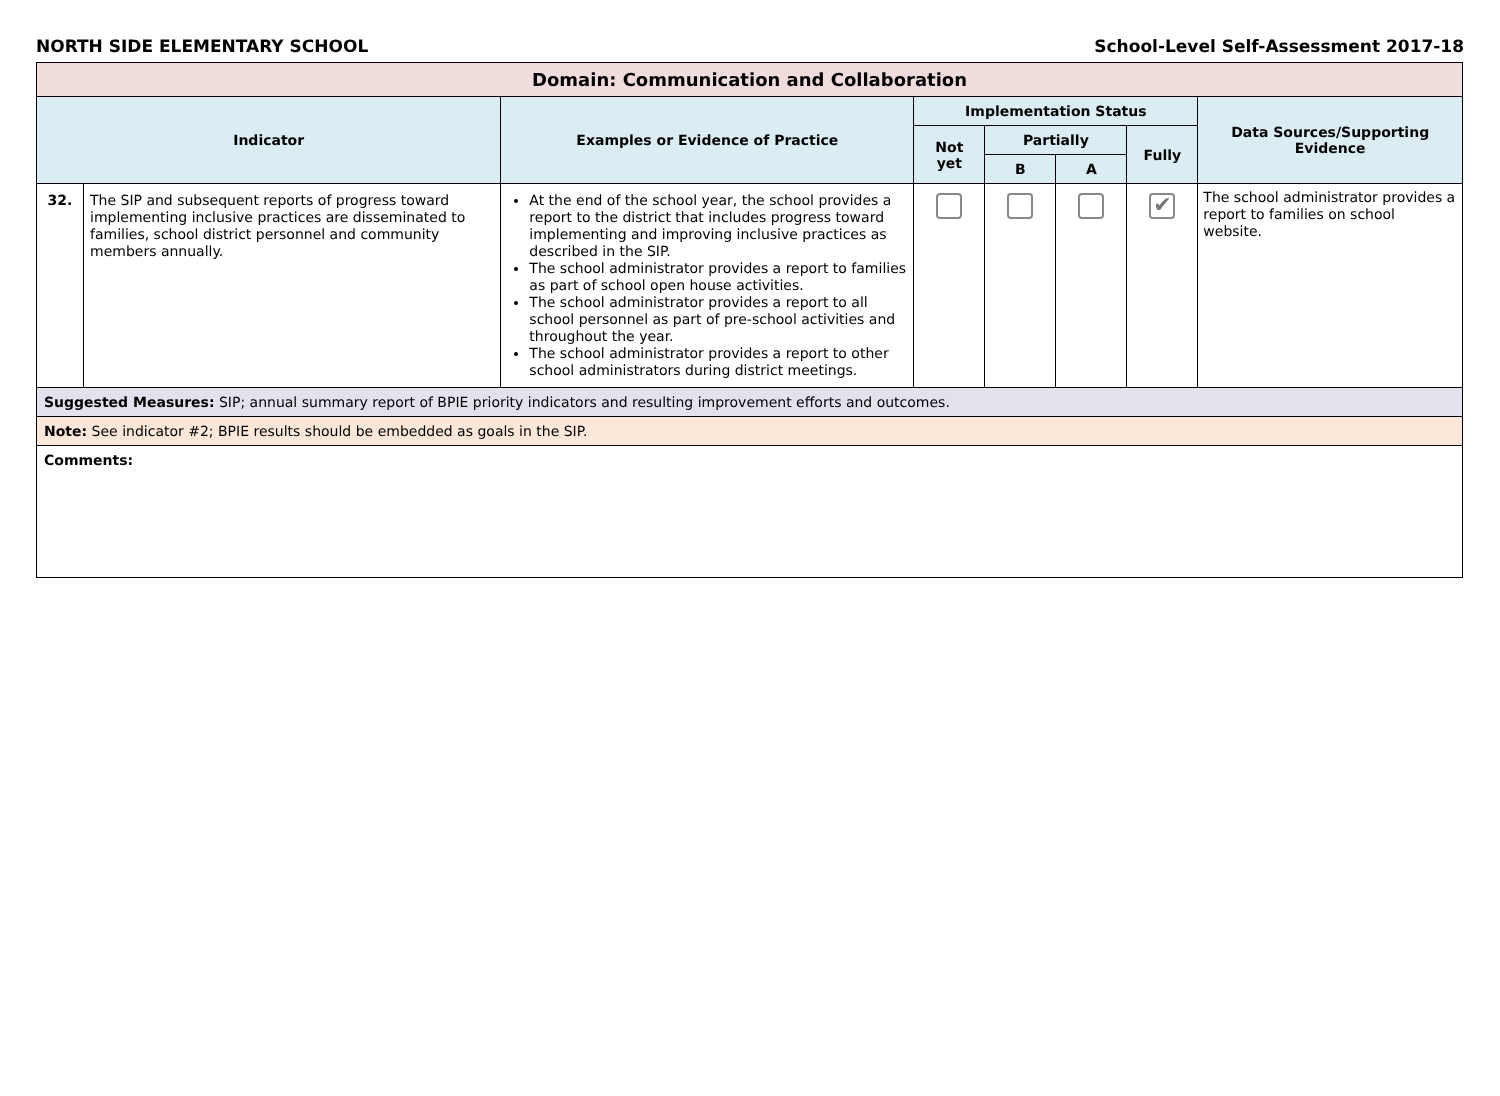NORTH SIDE ELEMENTARY SCHOOL School-Level Self-Assessment 2017-18
| Domain: Communication and Collaboration | | | | | | | |
| Indicator | | Examples or Evidence of Practice | Implementation Status | | | | Data Sources/Supporting Evidence |
| | | | Not yet | Partially | | Fully | |
| | | | | B | A | | |
| 32. | The SIP and subsequent reports of progress toward implementing inclusive practices are disseminated to families, school district personnel and community members annually. | At the end of the school year, the school provides a report to the district that includes progress toward implementing and improving inclusive practices as described in the SIP. The school administrator provides a report to families as part of school open house activities. The school administrator provides a report to all school personnel as part of pre-school activities and throughout the year. The school administrator provides a report to other school administrators during district meetings. | | | | ✔ | The school administrator provides a report to families on school website. |
| Suggested Measures: SIP; annual summary report of BPIE priority indicators and resulting improvement efforts and outcomes. | | | | | | | |
| Note: See indicator #2; BPIE results should be embedded as goals in the SIP. | | | | | | | |
| Comments: | | | | | | | |